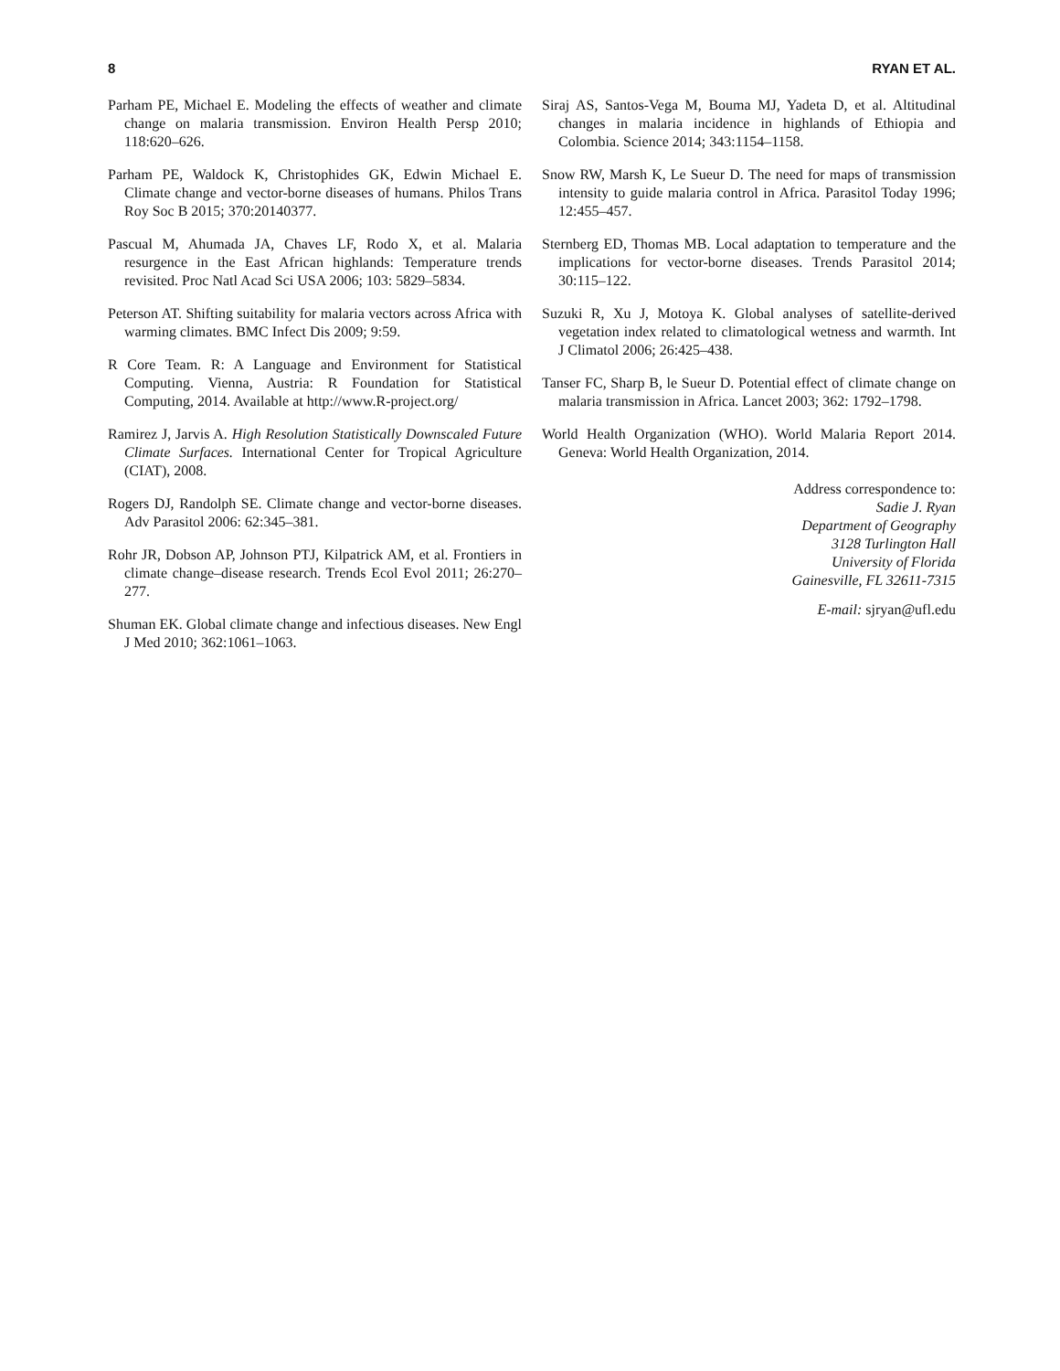8 RYAN ET AL.
Parham PE, Michael E. Modeling the effects of weather and climate change on malaria transmission. Environ Health Persp 2010; 118:620–626.
Parham PE, Waldock K, Christophides GK, Edwin Michael E. Climate change and vector-borne diseases of humans. Philos Trans Roy Soc B 2015; 370:20140377.
Pascual M, Ahumada JA, Chaves LF, Rodo X, et al. Malaria resurgence in the East African highlands: Temperature trends revisited. Proc Natl Acad Sci USA 2006; 103: 5829–5834.
Peterson AT. Shifting suitability for malaria vectors across Africa with warming climates. BMC Infect Dis 2009; 9:59.
R Core Team. R: A Language and Environment for Statistical Computing. Vienna, Austria: R Foundation for Statistical Computing, 2014. Available at http://www.R-project.org/
Ramirez J, Jarvis A. High Resolution Statistically Downscaled Future Climate Surfaces. International Center for Tropical Agriculture (CIAT), 2008.
Rogers DJ, Randolph SE. Climate change and vector-borne diseases. Adv Parasitol 2006: 62:345–381.
Rohr JR, Dobson AP, Johnson PTJ, Kilpatrick AM, et al. Frontiers in climate change–disease research. Trends Ecol Evol 2011; 26:270–277.
Shuman EK. Global climate change and infectious diseases. New Engl J Med 2010; 362:1061–1063.
Siraj AS, Santos-Vega M, Bouma MJ, Yadeta D, et al. Altitudinal changes in malaria incidence in highlands of Ethiopia and Colombia. Science 2014; 343:1154–1158.
Snow RW, Marsh K, Le Sueur D. The need for maps of transmission intensity to guide malaria control in Africa. Parasitol Today 1996; 12:455–457.
Sternberg ED, Thomas MB. Local adaptation to temperature and the implications for vector-borne diseases. Trends Parasitol 2014; 30:115–122.
Suzuki R, Xu J, Motoya K. Global analyses of satellite-derived vegetation index related to climatological wetness and warmth. Int J Climatol 2006; 26:425–438.
Tanser FC, Sharp B, le Sueur D. Potential effect of climate change on malaria transmission in Africa. Lancet 2003; 362: 1792–1798.
World Health Organization (WHO). World Malaria Report 2014. Geneva: World Health Organization, 2014.
Address correspondence to:
Sadie J. Ryan
Department of Geography
3128 Turlington Hall
University of Florida
Gainesville, FL 32611-7315
E-mail: sjryan@ufl.edu